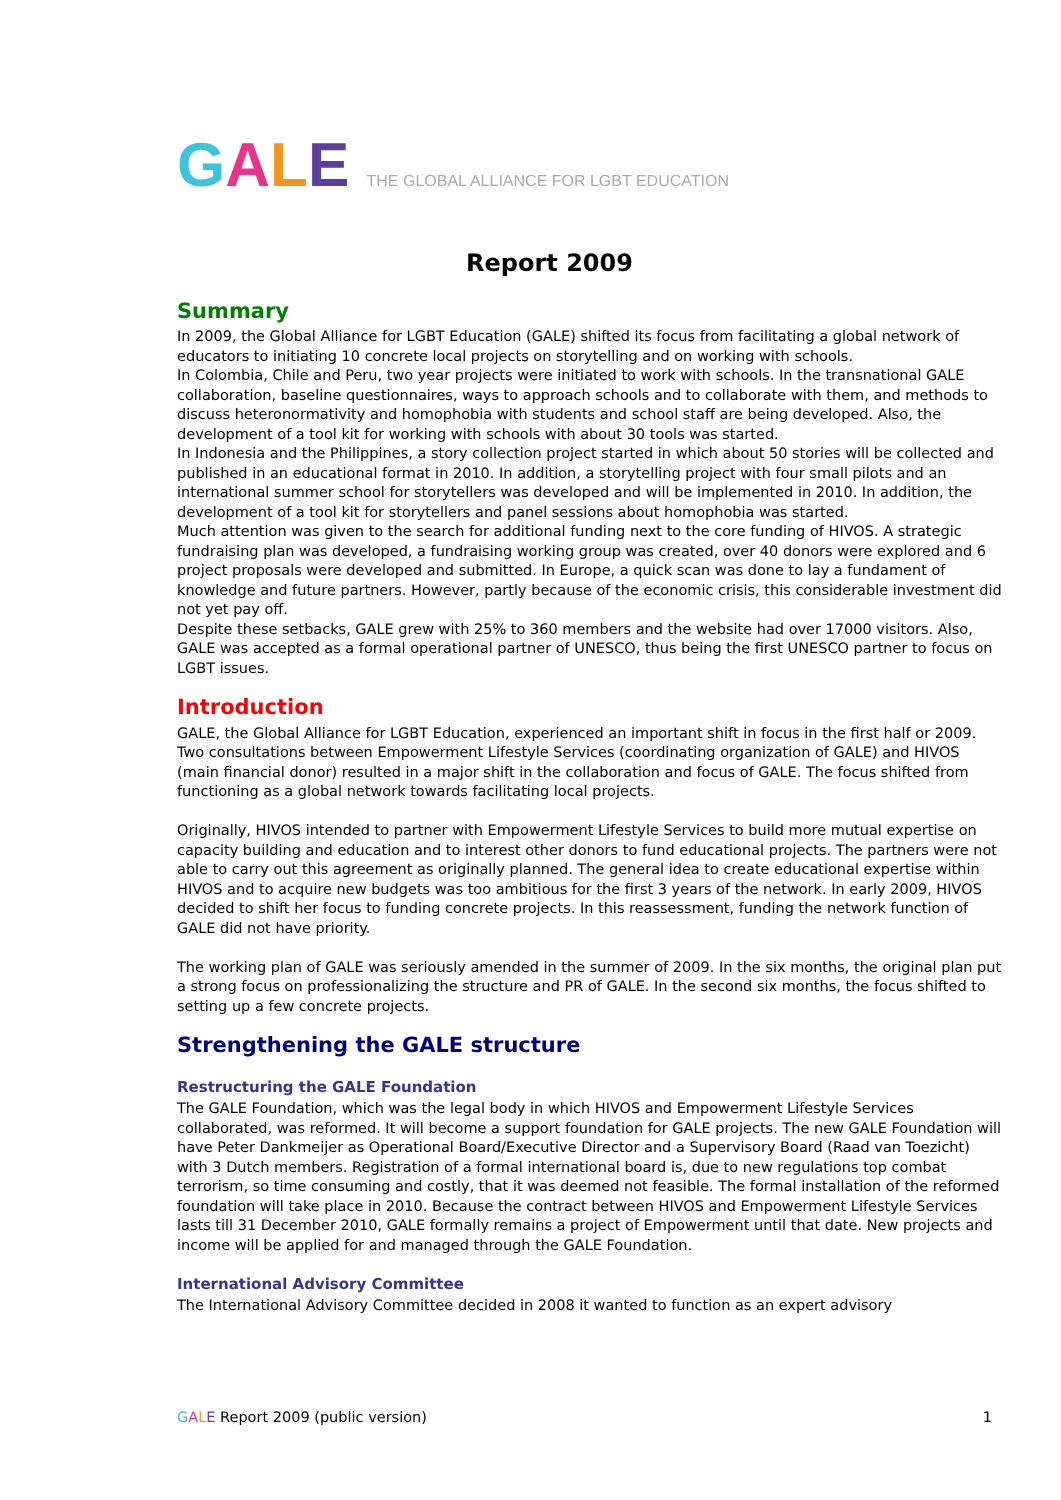GALE THE GLOBAL ALLIANCE FOR LGBT EDUCATION
Report 2009
Summary
In 2009, the Global Alliance for LGBT Education (GALE) shifted its focus from facilitating a global network of educators to initiating 10 concrete local projects on storytelling and on working with schools.
In Colombia, Chile and Peru, two year projects were initiated to work with schools. In the transnational GALE collaboration, baseline questionnaires, ways to approach schools and to collaborate with them, and methods to discuss heteronormativity and homophobia with students and school staff are being developed. Also, the development of a tool kit for working with schools with about 30 tools was started.
In Indonesia and the Philippines, a story collection project started in which about 50 stories will be collected and published in an educational format in 2010. In addition, a storytelling project with four small pilots and an international summer school for storytellers was developed and will be implemented in 2010. In addition, the development of a tool kit for storytellers and panel sessions about homophobia was started.
Much attention was given to the search for additional funding next to the core funding of HIVOS. A strategic fundraising plan was developed, a fundraising working group was created, over 40 donors were explored and 6 project proposals were developed and submitted. In Europe, a quick scan was done to lay a fundament of knowledge and future partners. However, partly because of the economic crisis, this considerable investment did not yet pay off.
Despite these setbacks, GALE grew with 25% to 360 members and the website had over 17000 visitors. Also, GALE was accepted as a formal operational partner of UNESCO, thus being the first UNESCO partner to focus on LGBT issues.
Introduction
GALE, the Global Alliance for LGBT Education, experienced an important shift in focus in the first half or 2009. Two consultations between Empowerment Lifestyle Services (coordinating organization of GALE) and HIVOS (main financial donor) resulted in a major shift in the collaboration and focus of GALE. The focus shifted from functioning as a global network towards facilitating local projects.
Originally, HIVOS intended to partner with Empowerment Lifestyle Services to build more mutual expertise on capacity building and education and to interest other donors to fund educational projects. The partners were not able to carry out this agreement as originally planned. The general idea to create educational expertise within HIVOS and to acquire new budgets was too ambitious for the first 3 years of the network. In early 2009, HIVOS decided to shift her focus to funding concrete projects. In this reassessment, funding the network function of GALE did not have priority.
The working plan of GALE was seriously amended in the summer of 2009. In the six months, the original plan put a strong focus on professionalizing the structure and PR of GALE. In the second six months, the focus shifted to setting up a few concrete projects.
Strengthening the GALE structure
Restructuring the GALE Foundation
The GALE Foundation, which was the legal body in which HIVOS and Empowerment Lifestyle Services collaborated, was reformed. It will become a support foundation for GALE projects. The new GALE Foundation will have Peter Dankmeijer as Operational Board/Executive Director and a Supervisory Board (Raad van Toezicht) with 3 Dutch members. Registration of a formal international board is, due to new regulations top combat terrorism, so time consuming and costly, that it was deemed not feasible. The formal installation of the reformed foundation will take place in 2010. Because the contract between HIVOS and Empowerment Lifestyle Services lasts till 31 December 2010, GALE formally remains a project of Empowerment until that date. New projects and income will be applied for and managed through the GALE Foundation.
International Advisory Committee
The International Advisory Committee decided in 2008 it wanted to function as an expert advisory
GALE Report 2009 (public version) 1